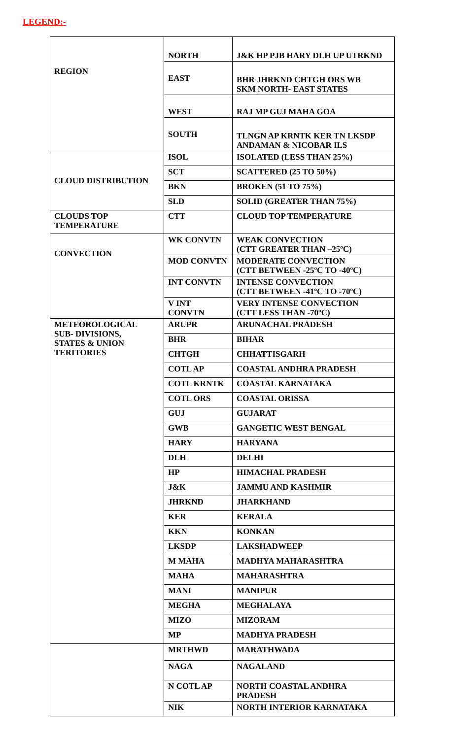LEGEND:-
| REGION | NORTH | J&K HP PJB HARY DLH UP UTRKND |
| | EAST | BHR JHRKND CHTGH ORS WB SKM NORTH- EAST STATES |
| | WEST | RAJ MP GUJ MAHA GOA |
| | SOUTH | TLNGN AP KRNTK KER TN LKSDP ANDAMAN & NICOBAR ILS |
| CLOUD DISTRIBUTION | ISOL | ISOLATED (LESS THAN 25%) |
| | SCT | SCATTERED (25 TO 50%) |
| | BKN | BROKEN (51 TO 75%) |
| | SLD | SOLID (GREATER THAN 75%) |
| CLOUDS TOP TEMPERATURE | CTT | CLOUD TOP TEMPERATURE |
| CONVECTION | WK CONVTN | WEAK CONVECTION (CTT GREATER THAN –25ºC) |
| | MOD CONVTN | MODERATE CONVECTION (CTT BETWEEN -25ºC TO -40ºC) |
| | INT CONVTN | INTENSE CONVECTION (CTT BETWEEN -41ºC TO -70ºC) |
| | V INT CONVTN | VERY INTENSE CONVECTION (CTT LESS THAN -70ºC) |
| METEOROLOGICAL SUB- DIVISIONS, STATES & UNION TERITORIES | ARUPR | ARUNACHAL PRADESH |
| | BHR | BIHAR |
| | CHTGH | CHHATTISGARH |
| | COTL AP | COASTAL ANDHRA PRADESH |
| | COTL KRNTK | COASTAL KARNATAKA |
| | COTL ORS | COASTAL ORISSA |
| | GUJ | GUJARAT |
| | GWB | GANGETIC WEST BENGAL |
| | HARY | HARYANA |
| | DLH | DELHI |
| | HP | HIMACHAL PRADESH |
| | J&K | JAMMU AND KASHMIR |
| | JHRKND | JHARKHAND |
| | KER | KERALA |
| | KKN | KONKAN |
| | LKSDP | LAKSHADWEEP |
| | M MAHA | MADHYA MAHARASHTRA |
| | MAHA | MAHARASHTRA |
| | MANI | MANIPUR |
| | MEGHA | MEGHALAYA |
| | MIZO | MIZORAM |
| | MP | MADHYA PRADESH |
| | MRTHWD | MARATHWADA |
| | NAGA | NAGALAND |
| | N COTL AP | NORTH COASTAL ANDHRA PRADESH |
| | NIK | NORTH INTERIOR KARNATAKA |